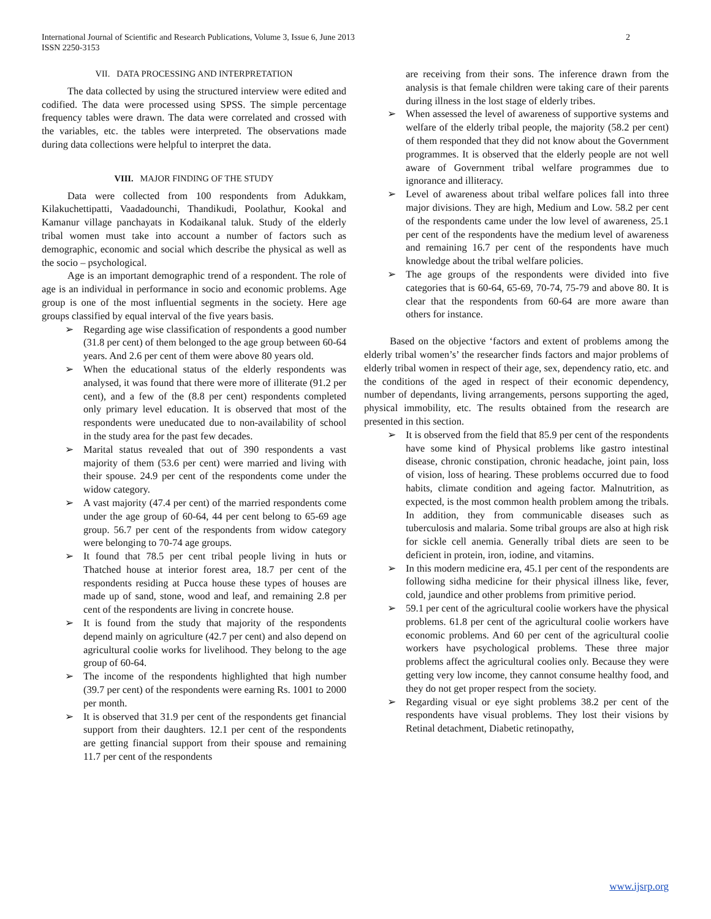International Journal of Scientific and Research Publications, Volume 3, Issue 6, June 2013
ISSN 2250-3153
2
VII. DATA PROCESSING AND INTERPRETATION
The data collected by using the structured interview were edited and codified. The data were processed using SPSS. The simple percentage frequency tables were drawn. The data were correlated and crossed with the variables, etc. the tables were interpreted. The observations made during data collections were helpful to interpret the data.
VIII. MAJOR FINDING OF THE STUDY
Data were collected from 100 respondents from Adukkam, Kilakuchettipatti, Vaadadounchi, Thandikudi, Poolathur, Kookal and Kamanur village panchayats in Kodaikanal taluk. Study of the elderly tribal women must take into account a number of factors such as demographic, economic and social which describe the physical as well as the socio – psychological.
Age is an important demographic trend of a respondent. The role of age is an individual in performance in socio and economic problems. Age group is one of the most influential segments in the society. Here age groups classified by equal interval of the five years basis.
➢ Regarding age wise classification of respondents a good number (31.8 per cent) of them belonged to the age group between 60-64 years. And 2.6 per cent of them were above 80 years old.
➢ When the educational status of the elderly respondents was analysed, it was found that there were more of illiterate (91.2 per cent), and a few of the (8.8 per cent) respondents completed only primary level education. It is observed that most of the respondents were uneducated due to non-availability of school in the study area for the past few decades.
➢ Marital status revealed that out of 390 respondents a vast majority of them (53.6 per cent) were married and living with their spouse. 24.9 per cent of the respondents come under the widow category.
➢ A vast majority (47.4 per cent) of the married respondents come under the age group of 60-64, 44 per cent belong to 65-69 age group. 56.7 per cent of the respondents from widow category were belonging to 70-74 age groups.
➢ It found that 78.5 per cent tribal people living in huts or Thatched house at interior forest area, 18.7 per cent of the respondents residing at Pucca house these types of houses are made up of sand, stone, wood and leaf, and remaining 2.8 per cent of the respondents are living in concrete house.
➢ It is found from the study that majority of the respondents depend mainly on agriculture (42.7 per cent) and also depend on agricultural coolie works for livelihood. They belong to the age group of 60-64.
➢ The income of the respondents highlighted that high number (39.7 per cent) of the respondents were earning Rs. 1001 to 2000 per month.
➢ It is observed that 31.9 per cent of the respondents get financial support from their daughters. 12.1 per cent of the respondents are getting financial support from their spouse and remaining 11.7 per cent of the respondents
are receiving from their sons. The inference drawn from the analysis is that female children were taking care of their parents during illness in the lost stage of elderly tribes.
➢ When assessed the level of awareness of supportive systems and welfare of the elderly tribal people, the majority (58.2 per cent) of them responded that they did not know about the Government programmes. It is observed that the elderly people are not well aware of Government tribal welfare programmes due to ignorance and illiteracy.
➢ Level of awareness about tribal welfare polices fall into three major divisions. They are high, Medium and Low. 58.2 per cent of the respondents came under the low level of awareness, 25.1 per cent of the respondents have the medium level of awareness and remaining 16.7 per cent of the respondents have much knowledge about the tribal welfare policies.
➢ The age groups of the respondents were divided into five categories that is 60-64, 65-69, 70-74, 75-79 and above 80. It is clear that the respondents from 60-64 are more aware than others for instance.
Based on the objective ‘factors and extent of problems among the elderly tribal women’s’ the researcher finds factors and major problems of elderly tribal women in respect of their age, sex, dependency ratio, etc. and the conditions of the aged in respect of their economic dependency, number of dependants, living arrangements, persons supporting the aged, physical immobility, etc. The results obtained from the research are presented in this section.
➢ It is observed from the field that 85.9 per cent of the respondents have some kind of Physical problems like gastro intestinal disease, chronic constipation, chronic headache, joint pain, loss of vision, loss of hearing. These problems occurred due to food habits, climate condition and ageing factor. Malnutrition, as expected, is the most common health problem among the tribals. In addition, they from communicable diseases such as tuberculosis and malaria. Some tribal groups are also at high risk for sickle cell anemia. Generally tribal diets are seen to be deficient in protein, iron, iodine, and vitamins.
➢ In this modern medicine era, 45.1 per cent of the respondents are following sidha medicine for their physical illness like, fever, cold, jaundice and other problems from primitive period.
➢ 59.1 per cent of the agricultural coolie workers have the physical problems. 61.8 per cent of the agricultural coolie workers have economic problems. And 60 per cent of the agricultural coolie workers have psychological problems. These three major problems affect the agricultural coolies only. Because they were getting very low income, they cannot consume healthy food, and they do not get proper respect from the society.
➢ Regarding visual or eye sight problems 38.2 per cent of the respondents have visual problems. They lost their visions by Retinal detachment, Diabetic retinopathy,
www.ijsrp.org